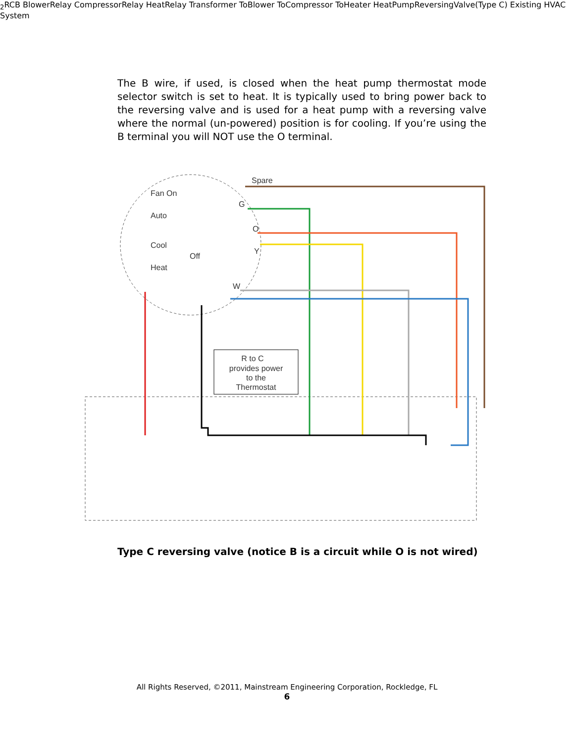The B wire, if used, is closed when the heat pump thermostat mode selector switch is set to heat. It is typically used to bring power back to the reversing valve and is used for a heat pump with a reversing valve where the normal (un-powered) position is for cooling. If you’re using the B terminal you will NOT use the O terminal.
R to C
provides power
to the
Thermostat
Spare
Fan On
Auto
Cool
Off
Heat
G
O
Y
W2
R
C
B
Blower
Relay
Compressor
Relay
Heat
Relay
Transformer
To
Blower
To
Compressor
To
Heater
Heat
Pump
Reversing
Valve
(Type C)
Existing HVAC System
Type C reversing valve (notice B is a circuit while O is not wired)
All Rights Reserved, ©2011, Mainstream Engineering Corporation, Rockledge, FL
6